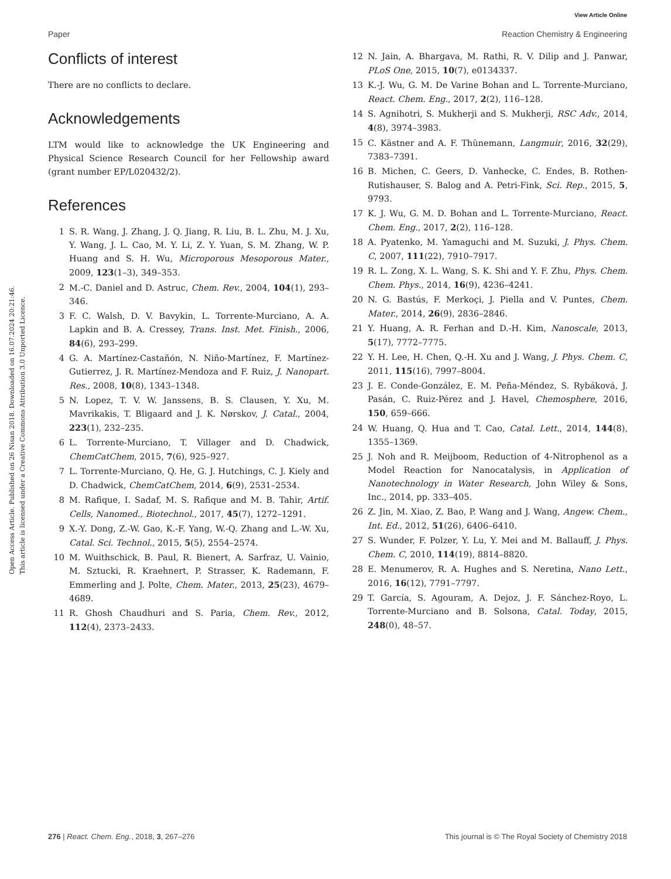View Article Online
Paper Reaction Chemistry & Engineering
Open Access Article. Published on 26 Nisan 2018. Downloaded on 16.07.2024 20:21:46.
This article is licensed under a Creative Commons Attribution 3.0 Unported Licence.
Conflicts of interest
There are no conflicts to declare.
Acknowledgements
LTM would like to acknowledge the UK Engineering and Physical Science Research Council for her Fellowship award (grant number EP/L020432/2).
References
1 S. R. Wang, J. Zhang, J. Q. Jiang, R. Liu, B. L. Zhu, M. J. Xu, Y. Wang, J. L. Cao, M. Y. Li, Z. Y. Yuan, S. M. Zhang, W. P. Huang and S. H. Wu, Microporous Mesoporous Mater., 2009, 123(1–3), 349–353.
2 M.-C. Daniel and D. Astruc, Chem. Rev., 2004, 104(1), 293–346.
3 F. C. Walsh, D. V. Bavykin, L. Torrente-Murciano, A. A. Lapkin and B. A. Cressey, Trans. Inst. Met. Finish., 2006, 84(6), 293–299.
4 G. A. Martínez-Castañón, N. Niño-Martínez, F. Martínez-Gutierrez, J. R. Martínez-Mendoza and F. Ruiz, J. Nanopart. Res., 2008, 10(8), 1343–1348.
5 N. Lopez, T. V. W. Janssens, B. S. Clausen, Y. Xu, M. Mavrikakis, T. Bligaard and J. K. Nørskov, J. Catal., 2004, 223(1), 232–235.
6 L. Torrente-Murciano, T. Villager and D. Chadwick, ChemCatChem, 2015, 7(6), 925–927.
7 L. Torrente-Murciano, Q. He, G. J. Hutchings, C. J. Kiely and D. Chadwick, ChemCatChem, 2014, 6(9), 2531–2534.
8 M. Rafique, I. Sadaf, M. S. Rafique and M. B. Tahir, Artif. Cells, Nanomed., Biotechnol., 2017, 45(7), 1272–1291.
9 X.-Y. Dong, Z.-W. Gao, K.-F. Yang, W.-Q. Zhang and L.-W. Xu, Catal. Sci. Technol., 2015, 5(5), 2554–2574.
10 M. Wuithschick, B. Paul, R. Bienert, A. Sarfraz, U. Vainio, M. Sztucki, R. Kraehnert, P. Strasser, K. Rademann, F. Emmerling and J. Polte, Chem. Mater., 2013, 25(23), 4679–4689.
11 R. Ghosh Chaudhuri and S. Paria, Chem. Rev., 2012, 112(4), 2373–2433.
12 N. Jain, A. Bhargava, M. Rathi, R. V. Dilip and J. Panwar, PLoS One, 2015, 10(7), e0134337.
13 K.-J. Wu, G. M. De Varine Bohan and L. Torrente-Murciano, React. Chem. Eng., 2017, 2(2), 116–128.
14 S. Agnihotri, S. Mukherji and S. Mukherji, RSC Adv., 2014, 4(8), 3974–3983.
15 C. Kästner and A. F. Thünemann, Langmuir, 2016, 32(29), 7383–7391.
16 B. Michen, C. Geers, D. Vanhecke, C. Endes, B. Rothen-Rutishauser, S. Balog and A. Petri-Fink, Sci. Rep., 2015, 5, 9793.
17 K. J. Wu, G. M. D. Bohan and L. Torrente-Murciano, React. Chem. Eng., 2017, 2(2), 116–128.
18 A. Pyatenko, M. Yamaguchi and M. Suzuki, J. Phys. Chem. C, 2007, 111(22), 7910–7917.
19 R. L. Zong, X. L. Wang, S. K. Shi and Y. F. Zhu, Phys. Chem. Chem. Phys., 2014, 16(9), 4236–4241.
20 N. G. Bastús, F. Merkoçi, J. Piella and V. Puntes, Chem. Mater., 2014, 26(9), 2836–2846.
21 Y. Huang, A. R. Ferhan and D.-H. Kim, Nanoscale, 2013, 5(17), 7772–7775.
22 Y. H. Lee, H. Chen, Q.-H. Xu and J. Wang, J. Phys. Chem. C, 2011, 115(16), 7997–8004.
23 J. E. Conde-González, E. M. Peña-Méndez, S. Rybáková, J. Pasán, C. Ruiz-Pérez and J. Havel, Chemosphere, 2016, 150, 659–666.
24 W. Huang, Q. Hua and T. Cao, Catal. Lett., 2014, 144(8), 1355–1369.
25 J. Noh and R. Meijboom, Reduction of 4-Nitrophenol as a Model Reaction for Nanocatalysis, in Application of Nanotechnology in Water Research, John Wiley & Sons, Inc., 2014, pp. 333–405.
26 Z. Jin, M. Xiao, Z. Bao, P. Wang and J. Wang, Angew. Chem., Int. Ed., 2012, 51(26), 6406–6410.
27 S. Wunder, F. Polzer, Y. Lu, Y. Mei and M. Ballauff, J. Phys. Chem. C, 2010, 114(19), 8814–8820.
28 E. Menumerov, R. A. Hughes and S. Neretina, Nano Lett., 2016, 16(12), 7791–7797.
29 T. García, S. Agouram, A. Dejoz, J. F. Sánchez-Royo, L. Torrente-Murciano and B. Solsona, Catal. Today, 2015, 248(0), 48–57.
276 | React. Chem. Eng., 2018, 3, 267–276 This journal is © The Royal Society of Chemistry 2018